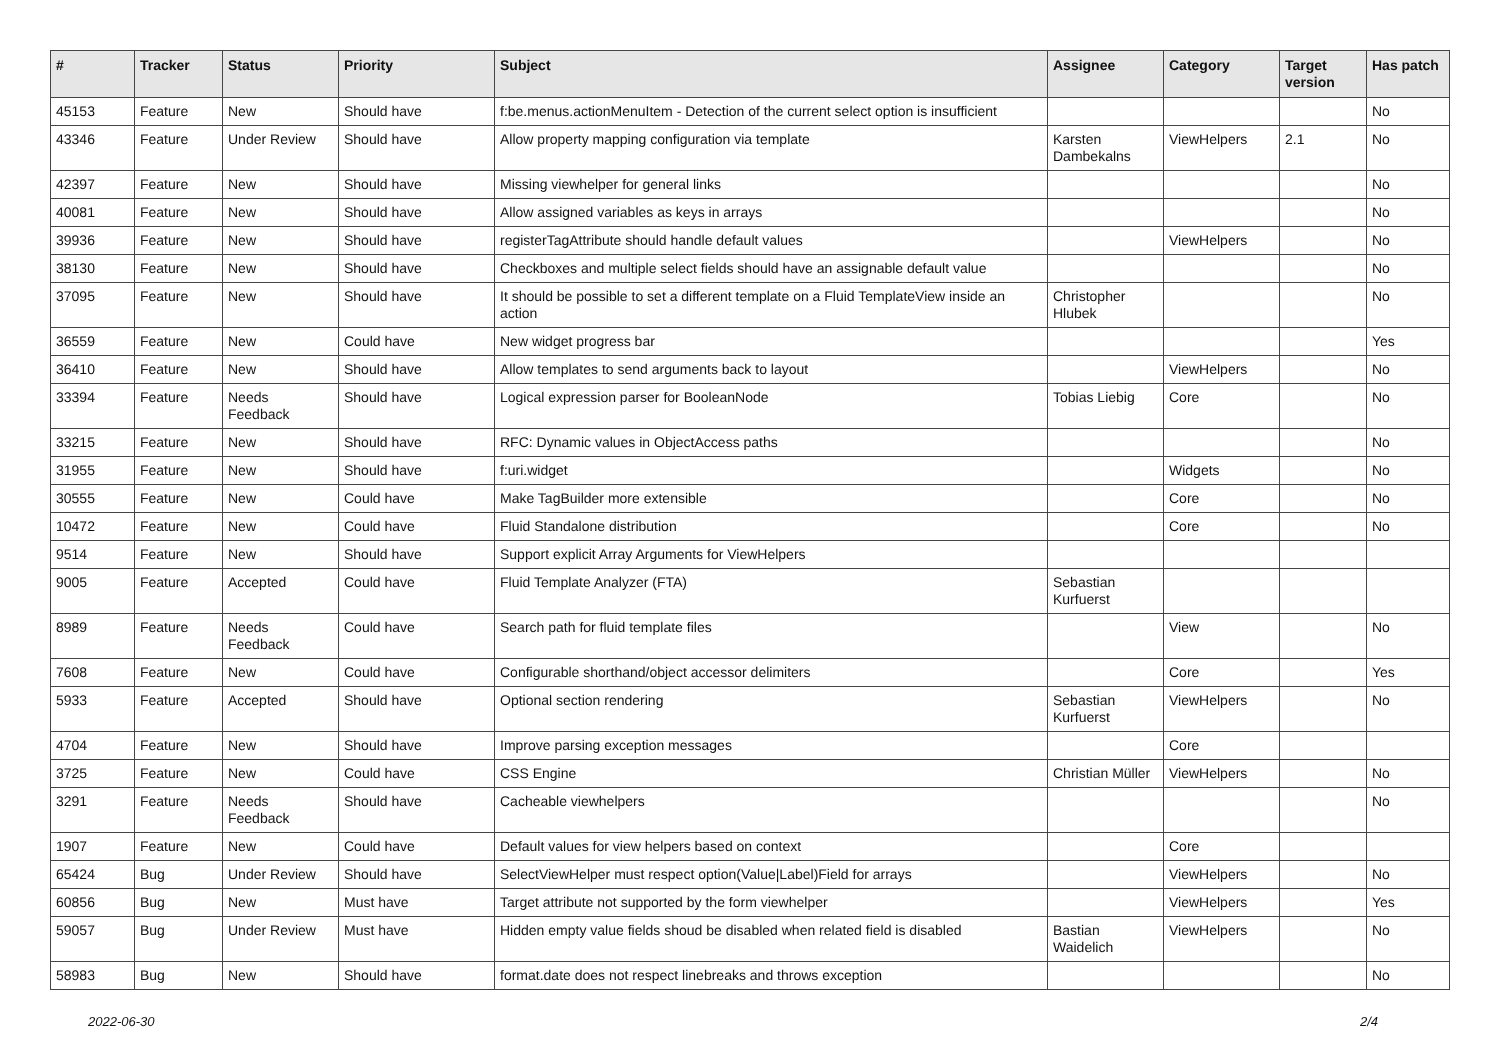| # | Tracker | Status | Priority | Subject | Assignee | Category | Target version | Has patch |
| --- | --- | --- | --- | --- | --- | --- | --- | --- |
| 45153 | Feature | New | Should have | f:be.menus.actionMenuItem - Detection of the current select option is insufficient | | | | No |
| 43346 | Feature | Under Review | Should have | Allow property mapping configuration via template | Karsten Dambekalns | ViewHelpers | 2.1 | No |
| 42397 | Feature | New | Should have | Missing viewhelper for general links | | | | No |
| 40081 | Feature | New | Should have | Allow assigned variables as keys in arrays | | | | No |
| 39936 | Feature | New | Should have | registerTagAttribute should handle default values | | ViewHelpers | | No |
| 38130 | Feature | New | Should have | Checkboxes and multiple select fields should have an assignable default value | | | | No |
| 37095 | Feature | New | Should have | It should be possible to set a different template on a Fluid TemplateView inside an action | Christopher Hlubek | | | No |
| 36559 | Feature | New | Could have | New widget progress bar | | | | Yes |
| 36410 | Feature | New | Should have | Allow templates to send arguments back to layout | | ViewHelpers | | No |
| 33394 | Feature | Needs Feedback | Should have | Logical expression parser for BooleanNode | Tobias Liebig | Core | | No |
| 33215 | Feature | New | Should have | RFC: Dynamic values in ObjectAccess paths | | | | No |
| 31955 | Feature | New | Should have | f:uri.widget | | Widgets | | No |
| 30555 | Feature | New | Could have | Make TagBuilder more extensible | | Core | | No |
| 10472 | Feature | New | Could have | Fluid Standalone distribution | | Core | | No |
| 9514 | Feature | New | Should have | Support explicit Array Arguments for ViewHelpers | | | | |
| 9005 | Feature | Accepted | Could have | Fluid Template Analyzer (FTA) | Sebastian Kurfuerst | | | |
| 8989 | Feature | Needs Feedback | Could have | Search path for fluid template files | | View | | No |
| 7608 | Feature | New | Could have | Configurable shorthand/object accessor delimiters | | Core | | Yes |
| 5933 | Feature | Accepted | Should have | Optional section rendering | Sebastian Kurfuerst | ViewHelpers | | No |
| 4704 | Feature | New | Should have | Improve parsing exception messages | | Core | | |
| 3725 | Feature | New | Could have | CSS Engine | Christian Müller | ViewHelpers | | No |
| 3291 | Feature | Needs Feedback | Should have | Cacheable viewhelpers | | | | No |
| 1907 | Feature | New | Could have | Default values for view helpers based on context | | Core | | |
| 65424 | Bug | Under Review | Should have | SelectViewHelper must respect option(Value/Label)Field for arrays | | ViewHelpers | | No |
| 60856 | Bug | New | Must have | Target attribute not supported by the form viewhelper | | ViewHelpers | | Yes |
| 59057 | Bug | Under Review | Must have | Hidden empty value fields shoud be disabled when related field is disabled | Bastian Waidelich | ViewHelpers | | No |
| 58983 | Bug | New | Should have | format.date does not respect linebreaks and throws exception | | | | No |
2022-06-30 2/4